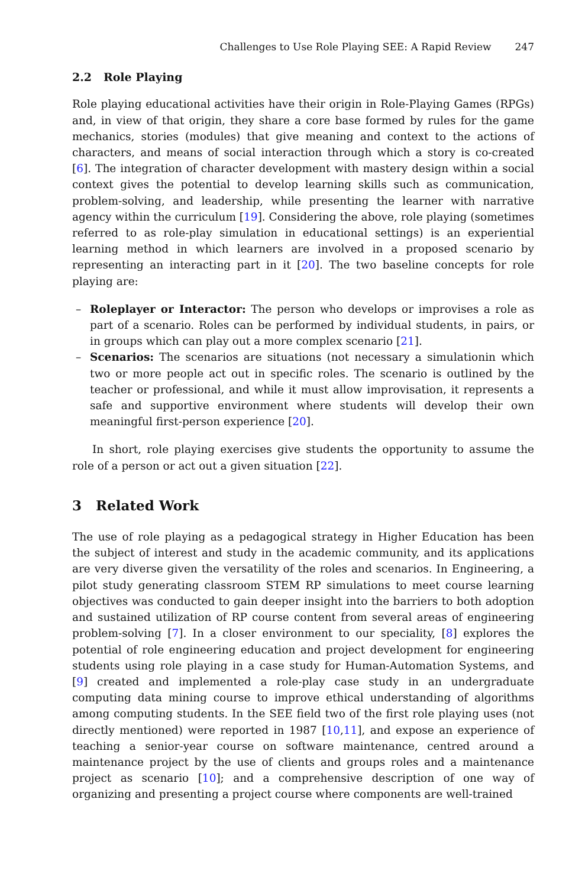Challenges to Use Role Playing SEE: A Rapid Review 247
2.2 Role Playing
Role playing educational activities have their origin in Role-Playing Games (RPGs) and, in view of that origin, they share a core base formed by rules for the game mechanics, stories (modules) that give meaning and context to the actions of characters, and means of social interaction through which a story is co-created [6]. The integration of character development with mastery design within a social context gives the potential to develop learning skills such as communication, problem-solving, and leadership, while presenting the learner with narrative agency within the curriculum [19]. Considering the above, role playing (sometimes referred to as role-play simulation in educational settings) is an experiential learning method in which learners are involved in a proposed scenario by representing an interacting part in it [20]. The two baseline concepts for role playing are:
– Roleplayer or Interactor: The person who develops or improvises a role as part of a scenario. Roles can be performed by individual students, in pairs, or in groups which can play out a more complex scenario [21].
– Scenarios: The scenarios are situations (not necessary a simulationin which two or more people act out in specific roles. The scenario is outlined by the teacher or professional, and while it must allow improvisation, it represents a safe and supportive environment where students will develop their own meaningful first-person experience [20].
In short, role playing exercises give students the opportunity to assume the role of a person or act out a given situation [22].
3 Related Work
The use of role playing as a pedagogical strategy in Higher Education has been the subject of interest and study in the academic community, and its applications are very diverse given the versatility of the roles and scenarios. In Engineering, a pilot study generating classroom STEM RP simulations to meet course learning objectives was conducted to gain deeper insight into the barriers to both adoption and sustained utilization of RP course content from several areas of engineering problem-solving [7]. In a closer environment to our speciality, [8] explores the potential of role engineering education and project development for engineering students using role playing in a case study for Human-Automation Systems, and [9] created and implemented a role-play case study in an undergraduate computing data mining course to improve ethical understanding of algorithms among computing students. In the SEE field two of the first role playing uses (not directly mentioned) were reported in 1987 [10,11], and expose an experience of teaching a senior-year course on software maintenance, centred around a maintenance project by the use of clients and groups roles and a maintenance project as scenario [10]; and a comprehensive description of one way of organizing and presenting a project course where components are well-trained